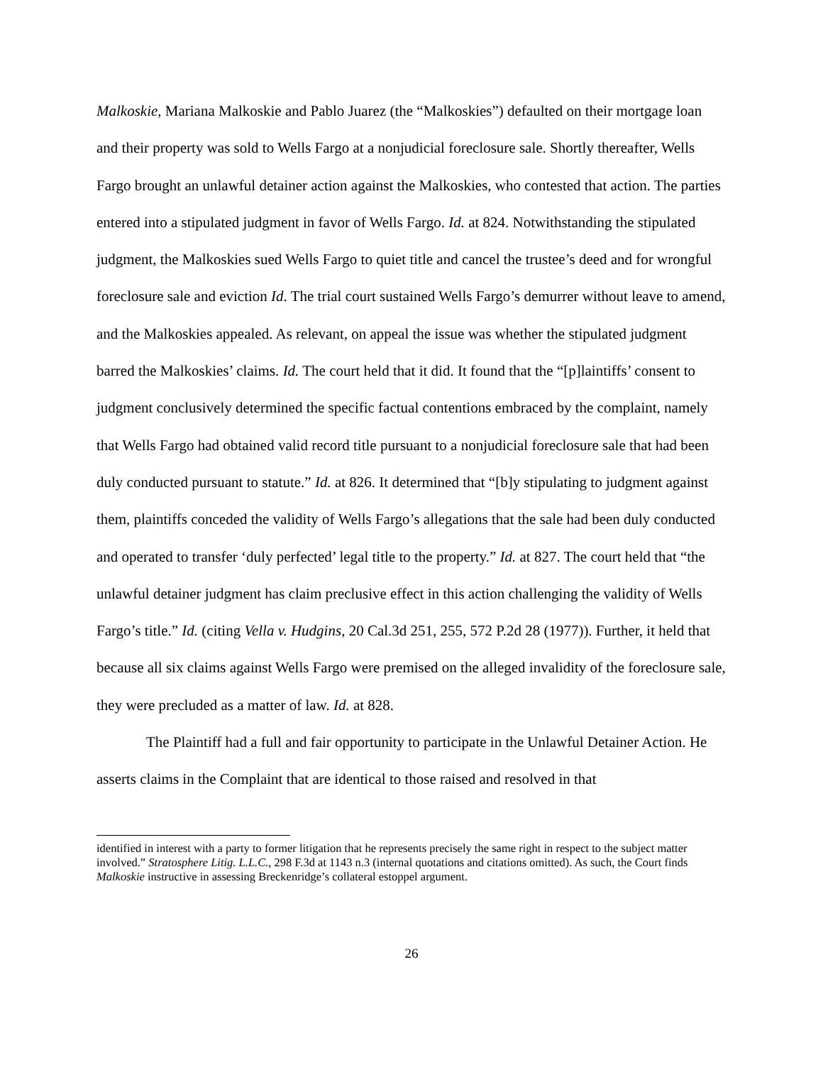Malkoskie, Mariana Malkoskie and Pablo Juarez (the “Malkoskies”) defaulted on their mortgage loan and their property was sold to Wells Fargo at a nonjudicial foreclosure sale. Shortly thereafter, Wells Fargo brought an unlawful detainer action against the Malkoskies, who contested that action. The parties entered into a stipulated judgment in favor of Wells Fargo. Id. at 824. Notwithstanding the stipulated judgment, the Malkoskies sued Wells Fargo to quiet title and cancel the trustee’s deed and for wrongful foreclosure sale and eviction Id. The trial court sustained Wells Fargo’s demurrer without leave to amend, and the Malkoskies appealed. As relevant, on appeal the issue was whether the stipulated judgment barred the Malkoskies’ claims. Id. The court held that it did. It found that the “[p]laintiffs’ consent to judgment conclusively determined the specific factual contentions embraced by the complaint, namely that Wells Fargo had obtained valid record title pursuant to a nonjudicial foreclosure sale that had been duly conducted pursuant to statute.” Id. at 826. It determined that “[b]y stipulating to judgment against them, plaintiffs conceded the validity of Wells Fargo’s allegations that the sale had been duly conducted and operated to transfer ‘duly perfected’ legal title to the property.” Id. at 827. The court held that “the unlawful detainer judgment has claim preclusive effect in this action challenging the validity of Wells Fargo’s title.” Id. (citing Vella v. Hudgins, 20 Cal.3d 251, 255, 572 P.2d 28 (1977)). Further, it held that because all six claims against Wells Fargo were premised on the alleged invalidity of the foreclosure sale, they were precluded as a matter of law. Id. at 828.
The Plaintiff had a full and fair opportunity to participate in the Unlawful Detainer Action. He asserts claims in the Complaint that are identical to those raised and resolved in that
identified in interest with a party to former litigation that he represents precisely the same right in respect to the subject matter involved.” Stratosphere Litig. L.L.C., 298 F.3d at 1143 n.3 (internal quotations and citations omitted). As such, the Court finds Malkoskie instructive in assessing Breckenridge’s collateral estoppel argument.
26